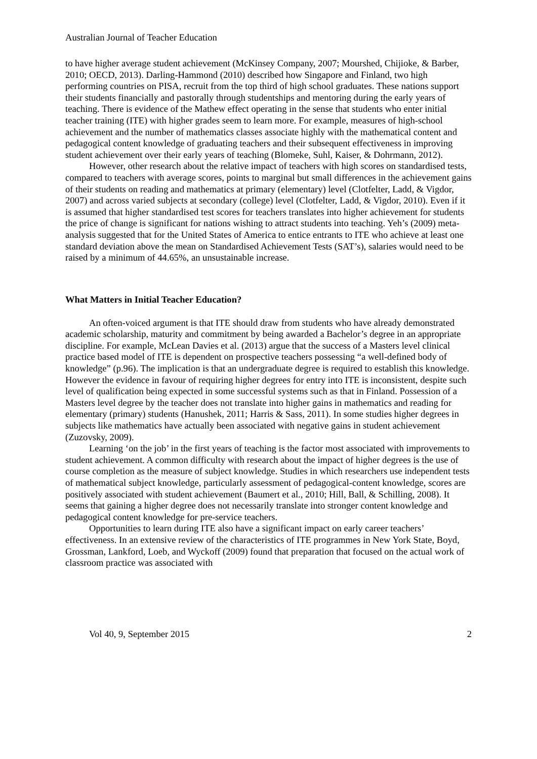Australian Journal of Teacher Education
to have higher average student achievement (McKinsey Company, 2007; Mourshed, Chijioke, & Barber, 2010; OECD, 2013). Darling-Hammond (2010) described how Singapore and Finland, two high performing countries on PISA, recruit from the top third of high school graduates. These nations support their students financially and pastorally through studentships and mentoring during the early years of teaching. There is evidence of the Mathew effect operating in the sense that students who enter initial teacher training (ITE) with higher grades seem to learn more. For example, measures of high-school achievement and the number of mathematics classes associate highly with the mathematical content and pedagogical content knowledge of graduating teachers and their subsequent effectiveness in improving student achievement over their early years of teaching (Blomeke, Suhl, Kaiser, & Dohrmann, 2012).
However, other research about the relative impact of teachers with high scores on standardised tests, compared to teachers with average scores, points to marginal but small differences in the achievement gains of their students on reading and mathematics at primary (elementary) level (Clotfelter, Ladd, & Vigdor, 2007) and across varied subjects at secondary (college) level (Clotfelter, Ladd, & Vigdor, 2010). Even if it is assumed that higher standardised test scores for teachers translates into higher achievement for students the price of change is significant for nations wishing to attract students into teaching. Yeh’s (2009) meta-analysis suggested that for the United States of America to entice entrants to ITE who achieve at least one standard deviation above the mean on Standardised Achievement Tests (SAT’s), salaries would need to be raised by a minimum of 44.65%, an unsustainable increase.
What Matters in Initial Teacher Education?
An often-voiced argument is that ITE should draw from students who have already demonstrated academic scholarship, maturity and commitment by being awarded a Bachelor’s degree in an appropriate discipline. For example, McLean Davies et al. (2013) argue that the success of a Masters level clinical practice based model of ITE is dependent on prospective teachers possessing “a well-defined body of knowledge” (p.96). The implication is that an undergraduate degree is required to establish this knowledge. However the evidence in favour of requiring higher degrees for entry into ITE is inconsistent, despite such level of qualification being expected in some successful systems such as that in Finland. Possession of a Masters level degree by the teacher does not translate into higher gains in mathematics and reading for elementary (primary) students (Hanushek, 2011; Harris & Sass, 2011). In some studies higher degrees in subjects like mathematics have actually been associated with negative gains in student achievement (Zuzovsky, 2009).
Learning ‘on the job’ in the first years of teaching is the factor most associated with improvements to student achievement. A common difficulty with research about the impact of higher degrees is the use of course completion as the measure of subject knowledge. Studies in which researchers use independent tests of mathematical subject knowledge, particularly assessment of pedagogical-content knowledge, scores are positively associated with student achievement (Baumert et al., 2010; Hill, Ball, & Schilling, 2008). It seems that gaining a higher degree does not necessarily translate into stronger content knowledge and pedagogical content knowledge for pre-service teachers.
Opportunities to learn during ITE also have a significant impact on early career teachers’ effectiveness. In an extensive review of the characteristics of ITE programmes in New York State, Boyd, Grossman, Lankford, Loeb, and Wyckoff (2009) found that preparation that focused on the actual work of classroom practice was associated with
Vol 40, 9, September 2015 2